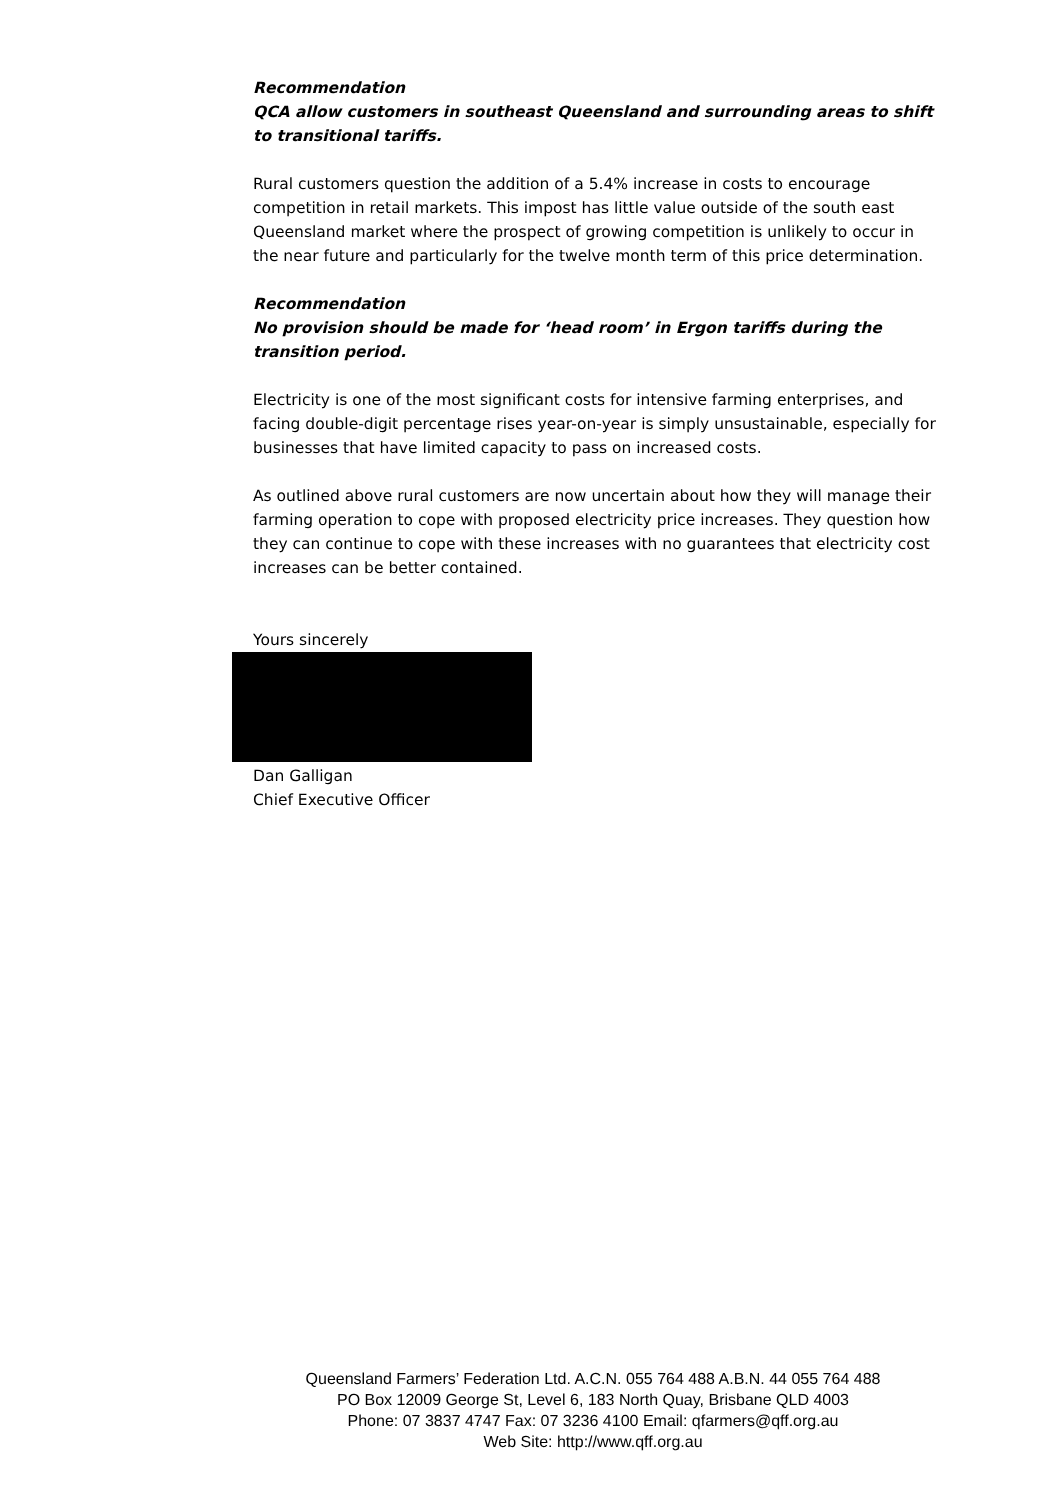Recommendation
QCA allow customers in southeast Queensland and surrounding areas to shift to transitional tariffs.
Rural customers question the addition of a 5.4% increase in costs to encourage competition in retail markets. This impost has little value outside of the south east Queensland market where the prospect of growing competition is unlikely to occur in the near future and particularly for the twelve month term of this price determination.
Recommendation
No provision should be made for ‘head room’ in Ergon tariffs during the transition period.
Electricity is one of the most significant costs for intensive farming enterprises, and facing double-digit percentage rises year-on-year is simply unsustainable, especially for businesses that have limited capacity to pass on increased costs.
As outlined above rural customers are now uncertain about how they will manage their farming operation to cope with proposed electricity price increases. They question how they can continue to cope with these increases with no guarantees that electricity cost increases can be better contained.
Yours sincerely
Dan Galligan
Chief Executive Officer
Queensland Farmers’ Federation Ltd. A.C.N. 055 764 488 A.B.N. 44 055 764 488
PO Box 12009 George St, Level 6, 183 North Quay, Brisbane QLD 4003
Phone: 07 3837 4747 Fax: 07 3236 4100 Email: qfarmers@qff.org.au
Web Site: http://www.qff.org.au